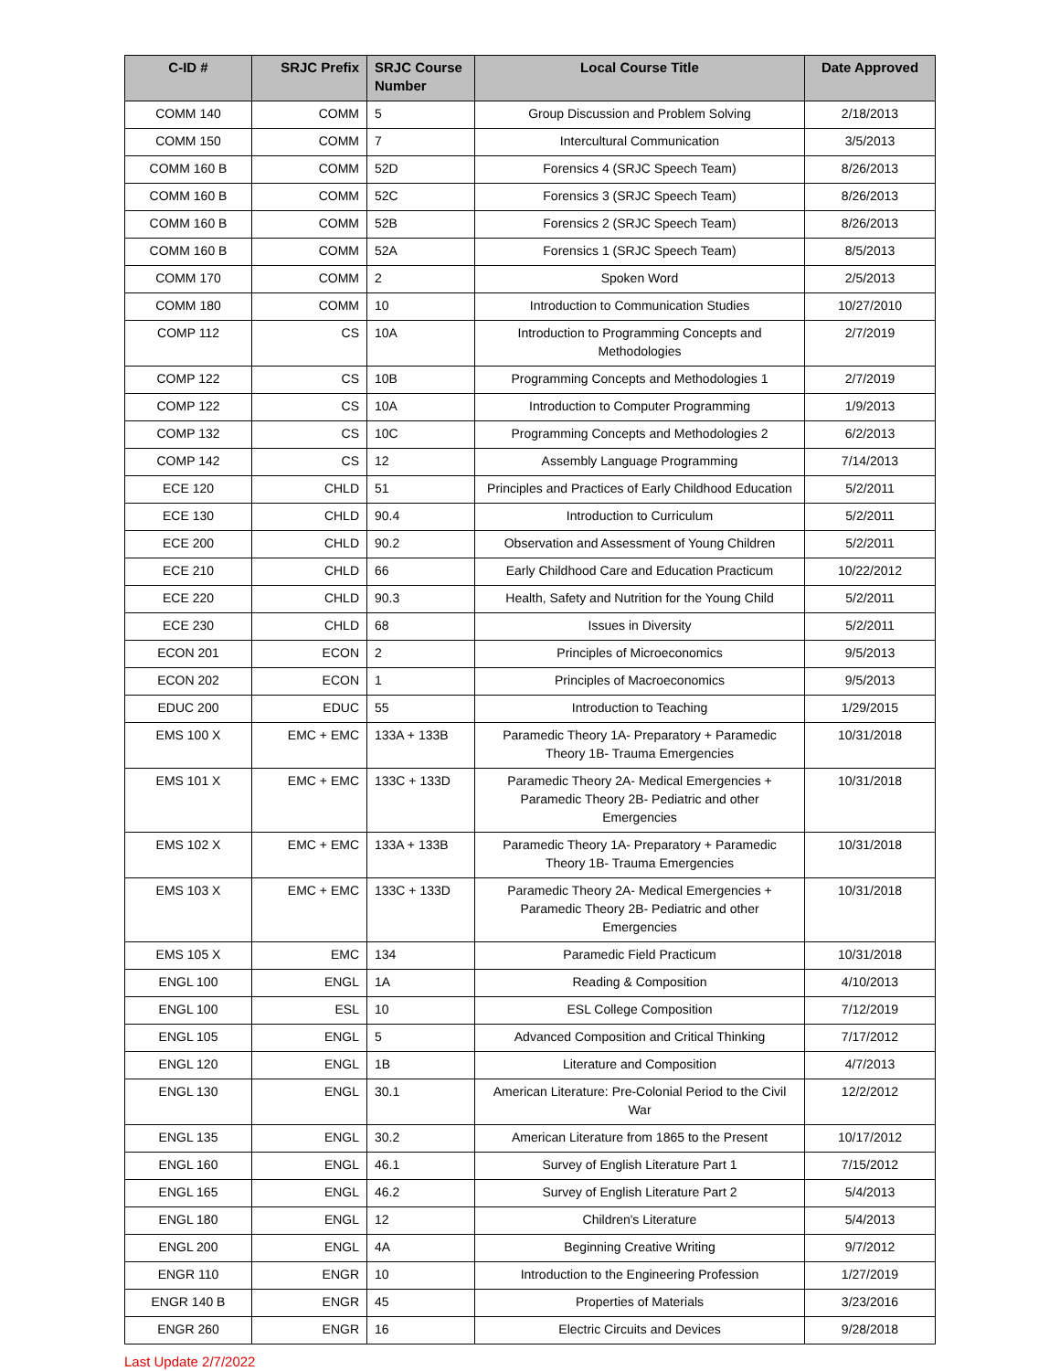| C-ID # | SRJC Prefix | SRJC Course Number | Local Course Title | Date Approved |
| --- | --- | --- | --- | --- |
| COMM 140 | COMM | 5 | Group Discussion and Problem Solving | 2/18/2013 |
| COMM 150 | COMM | 7 | Intercultural Communication | 3/5/2013 |
| COMM 160 B | COMM | 52D | Forensics 4 (SRJC Speech Team) | 8/26/2013 |
| COMM 160 B | COMM | 52C | Forensics 3 (SRJC Speech Team) | 8/26/2013 |
| COMM 160 B | COMM | 52B | Forensics 2 (SRJC Speech Team) | 8/26/2013 |
| COMM 160 B | COMM | 52A | Forensics 1 (SRJC Speech Team) | 8/5/2013 |
| COMM 170 | COMM | 2 | Spoken Word | 2/5/2013 |
| COMM 180 | COMM | 10 | Introduction to Communication Studies | 10/27/2010 |
| COMP 112 | CS | 10A | Introduction to Programming Concepts and Methodologies | 2/7/2019 |
| COMP 122 | CS | 10B | Programming Concepts and Methodologies 1 | 2/7/2019 |
| COMP 122 | CS | 10A | Introduction to Computer Programming | 1/9/2013 |
| COMP 132 | CS | 10C | Programming Concepts and Methodologies 2 | 6/2/2013 |
| COMP 142 | CS | 12 | Assembly Language Programming | 7/14/2013 |
| ECE 120 | CHLD | 51 | Principles and Practices of Early Childhood Education | 5/2/2011 |
| ECE 130 | CHLD | 90.4 | Introduction to Curriculum | 5/2/2011 |
| ECE 200 | CHLD | 90.2 | Observation and Assessment of Young Children | 5/2/2011 |
| ECE 210 | CHLD | 66 | Early Childhood Care and Education Practicum | 10/22/2012 |
| ECE 220 | CHLD | 90.3 | Health, Safety and Nutrition for the Young Child | 5/2/2011 |
| ECE 230 | CHLD | 68 | Issues in Diversity | 5/2/2011 |
| ECON 201 | ECON | 2 | Principles of Microeconomics | 9/5/2013 |
| ECON 202 | ECON | 1 | Principles of Macroeconomics | 9/5/2013 |
| EDUC 200 | EDUC | 55 | Introduction to Teaching | 1/29/2015 |
| EMS 100 X | EMC + EMC | 133A + 133B | Paramedic Theory 1A- Preparatory + Paramedic Theory 1B- Trauma Emergencies | 10/31/2018 |
| EMS 101 X | EMC + EMC | 133C + 133D | Paramedic Theory 2A- Medical Emergencies + Paramedic Theory 2B- Pediatric and other Emergencies | 10/31/2018 |
| EMS 102 X | EMC + EMC | 133A + 133B | Paramedic Theory 1A- Preparatory + Paramedic Theory 1B- Trauma Emergencies | 10/31/2018 |
| EMS 103 X | EMC + EMC | 133C + 133D | Paramedic Theory 2A- Medical Emergencies + Paramedic Theory 2B- Pediatric and other Emergencies | 10/31/2018 |
| EMS 105 X | EMC | 134 | Paramedic Field Practicum | 10/31/2018 |
| ENGL 100 | ENGL | 1A | Reading & Composition | 4/10/2013 |
| ENGL 100 | ESL | 10 | ESL College Composition | 7/12/2019 |
| ENGL 105 | ENGL | 5 | Advanced Composition and Critical Thinking | 7/17/2012 |
| ENGL 120 | ENGL | 1B | Literature and Composition | 4/7/2013 |
| ENGL 130 | ENGL | 30.1 | American Literature: Pre-Colonial Period to the Civil War | 12/2/2012 |
| ENGL 135 | ENGL | 30.2 | American Literature from 1865 to the Present | 10/17/2012 |
| ENGL 160 | ENGL | 46.1 | Survey of English Literature Part 1 | 7/15/2012 |
| ENGL 165 | ENGL | 46.2 | Survey of English Literature Part 2 | 5/4/2013 |
| ENGL 180 | ENGL | 12 | Children's Literature | 5/4/2013 |
| ENGL 200 | ENGL | 4A | Beginning Creative Writing | 9/7/2012 |
| ENGR 110 | ENGR | 10 | Introduction to the Engineering Profession | 1/27/2019 |
| ENGR 140 B | ENGR | 45 | Properties of Materials | 3/23/2016 |
| ENGR 260 | ENGR | 16 | Electric Circuits and Devices | 9/28/2018 |
Last Update 2/7/2022